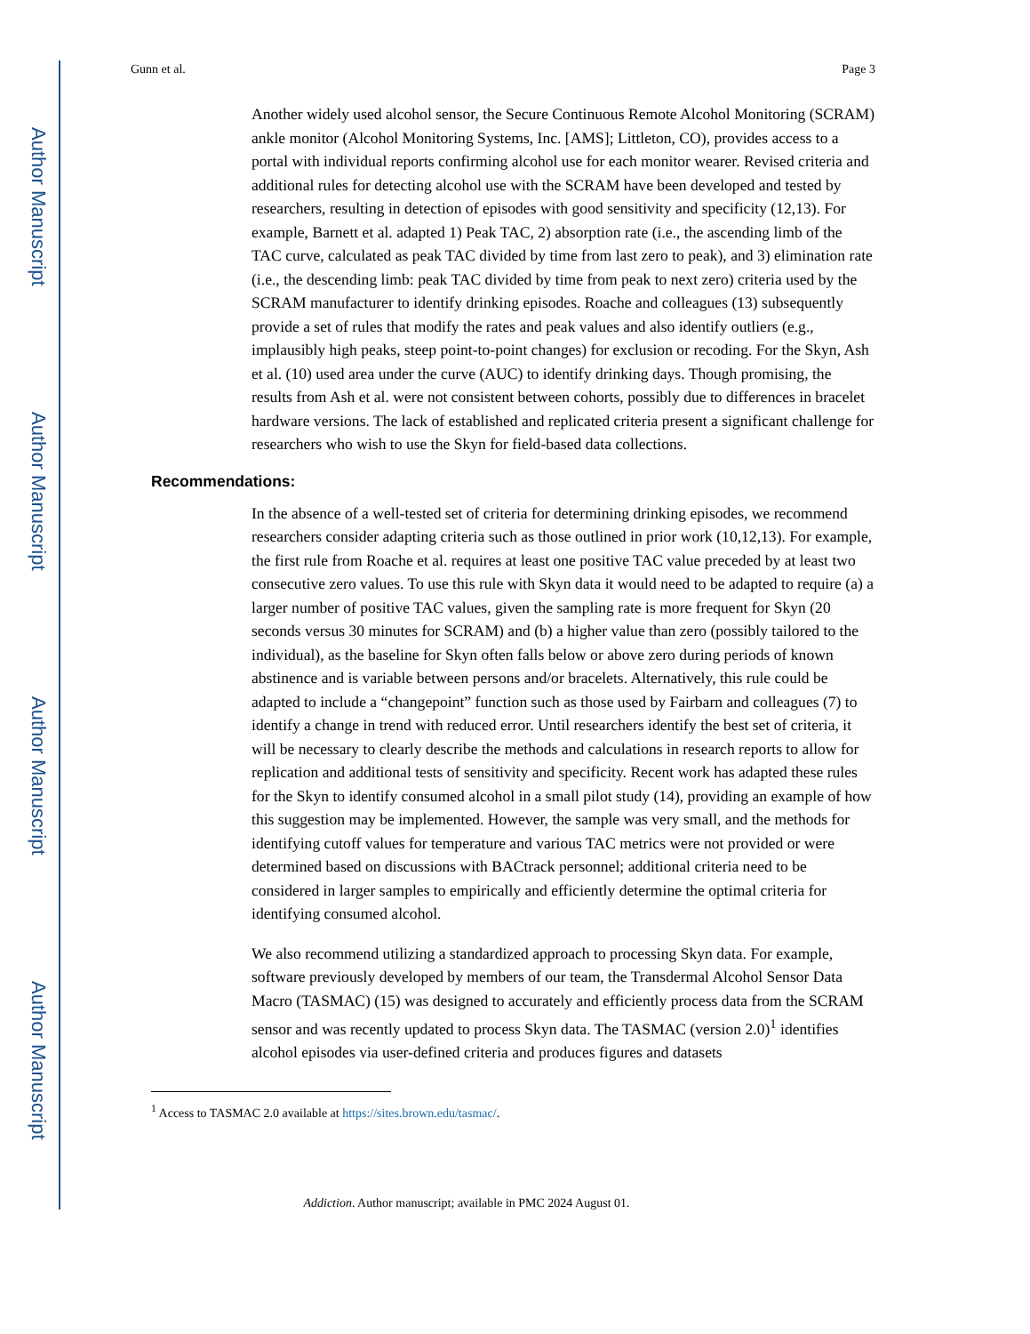Author Manuscript
Author Manuscript
Author Manuscript
Author Manuscript
Gunn et al. Page 3
Another widely used alcohol sensor, the Secure Continuous Remote Alcohol Monitoring (SCRAM) ankle monitor (Alcohol Monitoring Systems, Inc. [AMS]; Littleton, CO), provides access to a portal with individual reports confirming alcohol use for each monitor wearer. Revised criteria and additional rules for detecting alcohol use with the SCRAM have been developed and tested by researchers, resulting in detection of episodes with good sensitivity and specificity (12,13). For example, Barnett et al. adapted 1) Peak TAC, 2) absorption rate (i.e., the ascending limb of the TAC curve, calculated as peak TAC divided by time from last zero to peak), and 3) elimination rate (i.e., the descending limb: peak TAC divided by time from peak to next zero) criteria used by the SCRAM manufacturer to identify drinking episodes. Roache and colleagues (13) subsequently provide a set of rules that modify the rates and peak values and also identify outliers (e.g., implausibly high peaks, steep point-to-point changes) for exclusion or recoding. For the Skyn, Ash et al. (10) used area under the curve (AUC) to identify drinking days. Though promising, the results from Ash et al. were not consistent between cohorts, possibly due to differences in bracelet hardware versions. The lack of established and replicated criteria present a significant challenge for researchers who wish to use the Skyn for field-based data collections.
Recommendations:
In the absence of a well-tested set of criteria for determining drinking episodes, we recommend researchers consider adapting criteria such as those outlined in prior work (10,12,13). For example, the first rule from Roache et al. requires at least one positive TAC value preceded by at least two consecutive zero values. To use this rule with Skyn data it would need to be adapted to require (a) a larger number of positive TAC values, given the sampling rate is more frequent for Skyn (20 seconds versus 30 minutes for SCRAM) and (b) a higher value than zero (possibly tailored to the individual), as the baseline for Skyn often falls below or above zero during periods of known abstinence and is variable between persons and/or bracelets. Alternatively, this rule could be adapted to include a “changepoint” function such as those used by Fairbarn and colleagues (7) to identify a change in trend with reduced error. Until researchers identify the best set of criteria, it will be necessary to clearly describe the methods and calculations in research reports to allow for replication and additional tests of sensitivity and specificity. Recent work has adapted these rules for the Skyn to identify consumed alcohol in a small pilot study (14), providing an example of how this suggestion may be implemented. However, the sample was very small, and the methods for identifying cutoff values for temperature and various TAC metrics were not provided or were determined based on discussions with BACtrack personnel; additional criteria need to be considered in larger samples to empirically and efficiently determine the optimal criteria for identifying consumed alcohol.
We also recommend utilizing a standardized approach to processing Skyn data. For example, software previously developed by members of our team, the Transdermal Alcohol Sensor Data Macro (TASMAC) (15) was designed to accurately and efficiently process data from the SCRAM sensor and was recently updated to process Skyn data. The TASMAC (version 2.0)<sup>1</sup> identifies alcohol episodes via user-defined criteria and produces figures and datasets
<sup>1</sup> Access to TASMAC 2.0 available at https://sites.brown.edu/tasmac/.
Addiction. Author manuscript; available in PMC 2024 August 01.